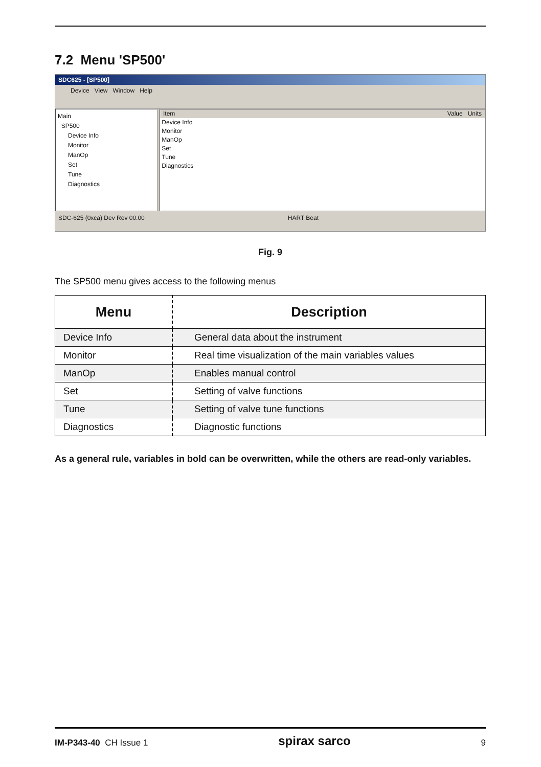7.2 Menu 'SP500'
SDC625 - [SP500]
Device View Window Help
Main
SP500
Device Info
Monitor
ManOp
Set
Tune
Diagnostics
Item Value Units
Device Info
Monitor
ManOp
Set
Tune
Diagnostics
SDC-625 (0xca) Dev Rev 00.00 HART Beat
Fig. 9
The SP500 menu gives access to the following menus
| Menu | Description |
| --- | --- |
| Device Info | General data about the instrument |
| Monitor | Real time visualization of the main variables values |
| ManOp | Enables manual control |
| Set | Setting of valve functions |
| Tune | Setting of valve tune functions |
| Diagnostics | Diagnostic functions |
As a general rule, variables in bold can be overwritten, while the others are read-only variables.
IM-P343-40 CH Issue 1 spirax sarco 9